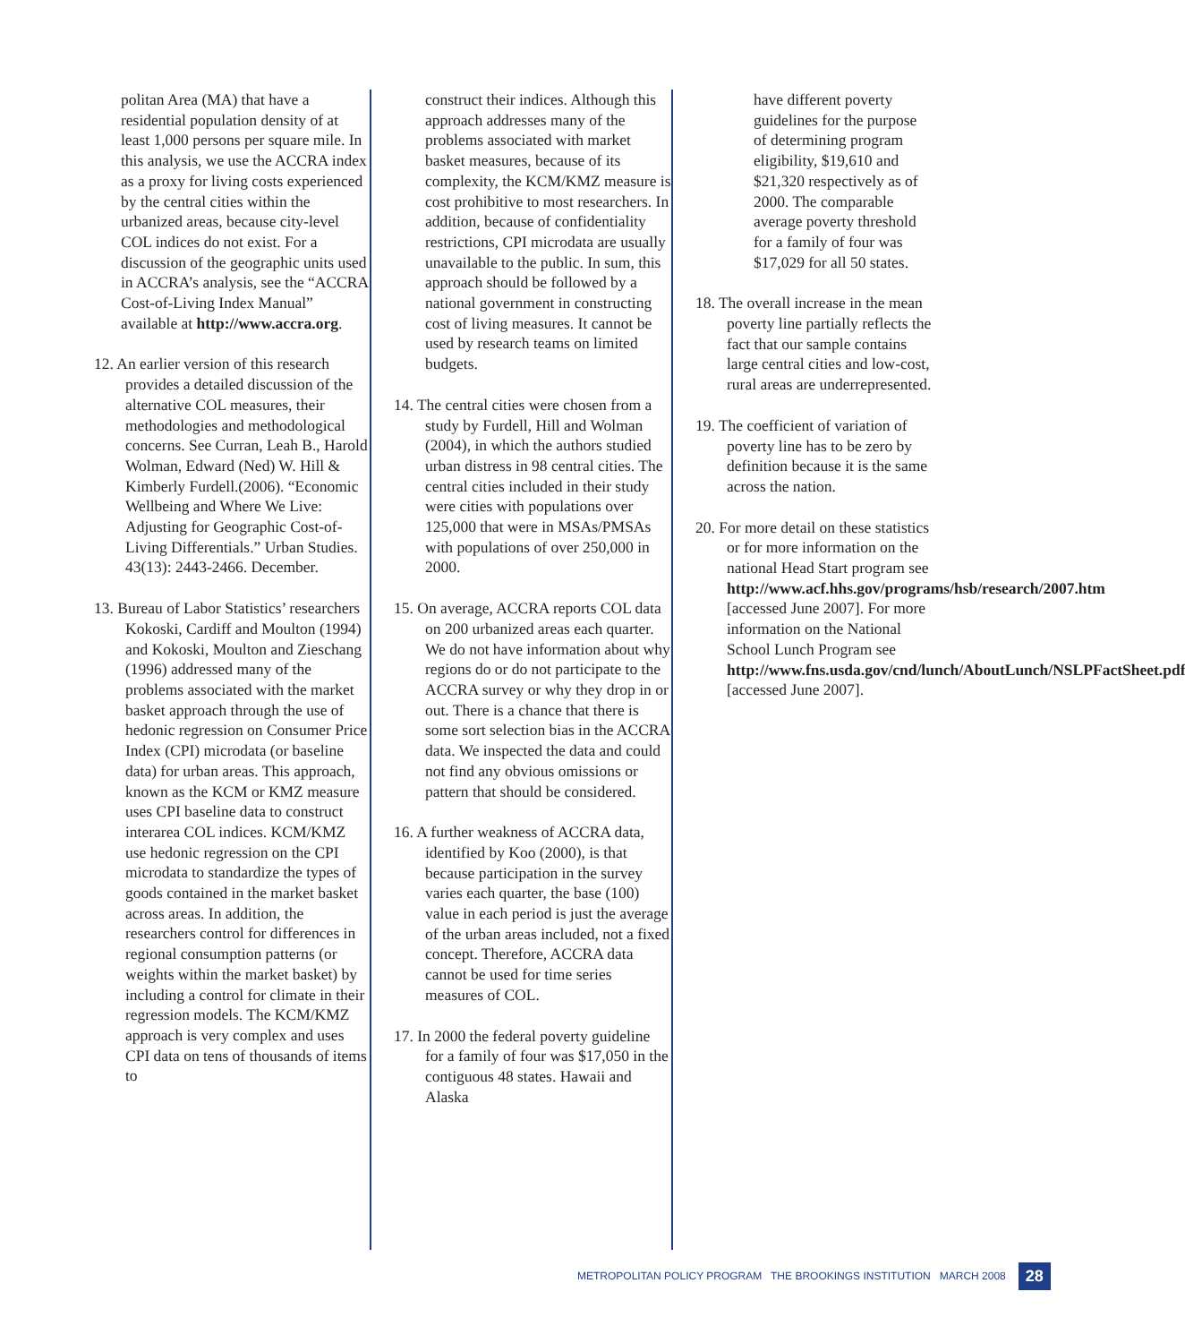politan Area (MA) that have a residential population density of at least 1,000 persons per square mile. In this analysis, we use the ACCRA index as a proxy for living costs experienced by the central cities within the urbanized areas, because city-level COL indices do not exist. For a discussion of the geographic units used in ACCRA’s analysis, see the “ACCRA Cost-of-Living Index Manual” available at http://www.accra.org.
12. An earlier version of this research provides a detailed discussion of the alternative COL measures, their methodologies and methodological concerns. See Curran, Leah B., Harold Wolman, Edward (Ned) W. Hill & Kimberly Furdell.(2006). “Economic Wellbeing and Where We Live: Adjusting for Geographic Cost-of-Living Differentials.” Urban Studies. 43(13): 2443-2466. December.
13. Bureau of Labor Statistics’ researchers Kokoski, Cardiff and Moulton (1994) and Kokoski, Moulton and Zieschang (1996) addressed many of the problems associated with the market basket approach through the use of hedonic regression on Consumer Price Index (CPI) microdata (or baseline data) for urban areas. This approach, known as the KCM or KMZ measure uses CPI baseline data to construct interarea COL indices. KCM/KMZ use hedonic regression on the CPI microdata to standardize the types of goods contained in the market basket across areas. In addition, the researchers control for differences in regional consumption patterns (or weights within the market basket) by including a control for climate in their regression models. The KCM/KMZ approach is very complex and uses CPI data on tens of thousands of items to
construct their indices. Although this approach addresses many of the problems associated with market basket measures, because of its complexity, the KCM/KMZ measure is cost prohibitive to most researchers. In addition, because of confidentiality restrictions, CPI microdata are usually unavailable to the public. In sum, this approach should be followed by a national government in constructing cost of living measures. It cannot be used by research teams on limited budgets.
14. The central cities were chosen from a study by Furdell, Hill and Wolman (2004), in which the authors studied urban distress in 98 central cities. The central cities included in their study were cities with populations over 125,000 that were in MSAs/PMSAs with populations of over 250,000 in 2000.
15. On average, ACCRA reports COL data on 200 urbanized areas each quarter. We do not have information about why regions do or do not participate to the ACCRA survey or why they drop in or out. There is a chance that there is some sort selection bias in the ACCRA data. We inspected the data and could not find any obvious omissions or pattern that should be considered.
16. A further weakness of ACCRA data, identified by Koo (2000), is that because participation in the survey varies each quarter, the base (100) value in each period is just the average of the urban areas included, not a fixed concept. Therefore, ACCRA data cannot be used for time series measures of COL.
17. In 2000 the federal poverty guideline for a family of four was $17,050 in the contiguous 48 states. Hawaii and Alaska
have different poverty guidelines for the purpose of determining program eligibility, $19,610 and $21,320 respectively as of 2000. The comparable average poverty threshold for a family of four was $17,029 for all 50 states.
18. The overall increase in the mean poverty line partially reflects the fact that our sample contains large central cities and low-cost, rural areas are underrepresented.
19. The coefficient of variation of poverty line has to be zero by definition because it is the same across the nation.
20. For more detail on these statistics or for more information on the national Head Start program see http://www.acf.hhs.gov/programs/hsb/research/2007.htm [accessed June 2007]. For more information on the National School Lunch Program see http://www.fns.usda.gov/cnd/lunch/AboutLunch/NSLPFactSheet.pdf [accessed June 2007].
METROPOLITAN POLICY PROGRAM THE BROOKINGS INSTITUTION MARCH 2008 28